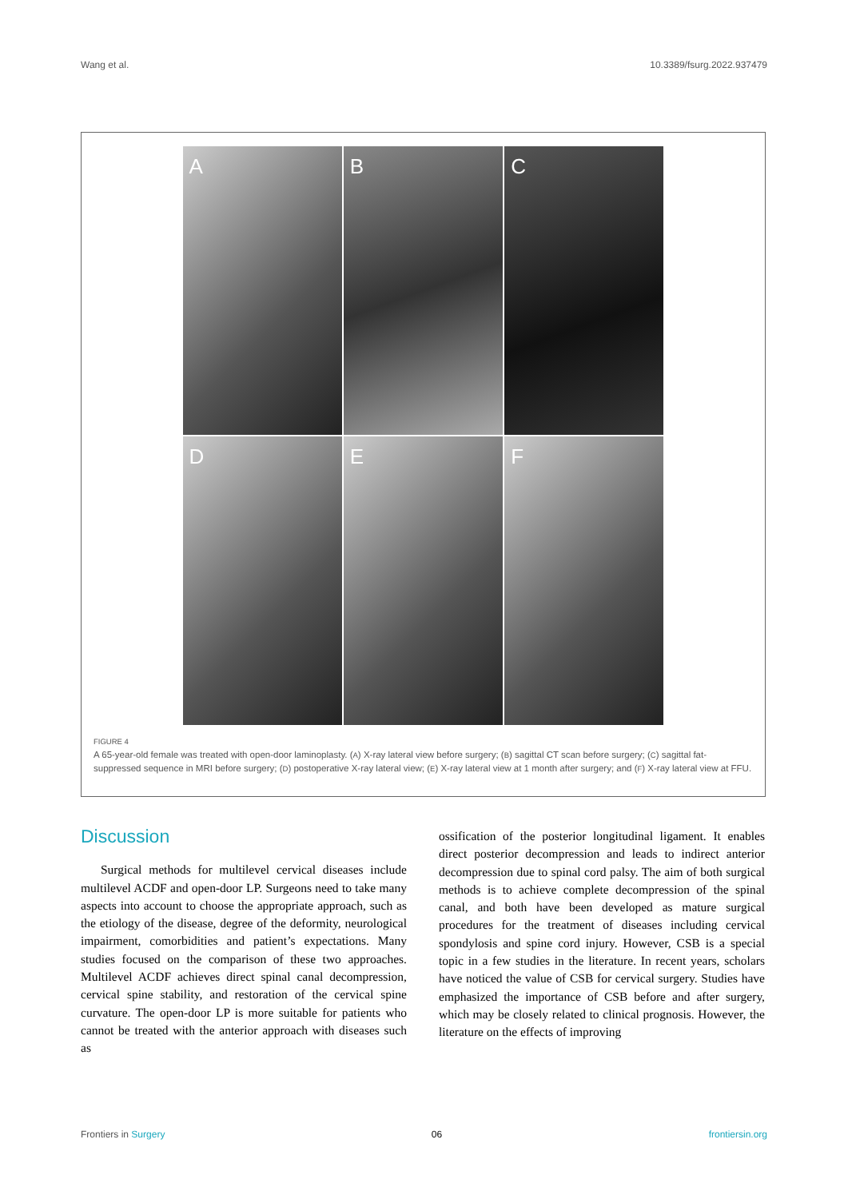Wang et al. 10.3389/fsurg.2022.937479
A
B
C
D
E
F
FIGURE 4
A 65-year-old female was treated with open-door laminoplasty. (A) X-ray lateral view before surgery; (B) sagittal CT scan before surgery; (C) sagittal fat-suppressed sequence in MRI before surgery; (D) postoperative X-ray lateral view; (E) X-ray lateral view at 1 month after surgery; and (F) X-ray lateral view at FFU.
Discussion
Surgical methods for multilevel cervical diseases include multilevel ACDF and open-door LP. Surgeons need to take many aspects into account to choose the appropriate approach, such as the etiology of the disease, degree of the deformity, neurological impairment, comorbidities and patient’s expectations. Many studies focused on the comparison of these two approaches. Multilevel ACDF achieves direct spinal canal decompression, cervical spine stability, and restoration of the cervical spine curvature. The open-door LP is more suitable for patients who cannot be treated with the anterior approach with diseases such as
ossification of the posterior longitudinal ligament. It enables direct posterior decompression and leads to indirect anterior decompression due to spinal cord palsy. The aim of both surgical methods is to achieve complete decompression of the spinal canal, and both have been developed as mature surgical procedures for the treatment of diseases including cervical spondylosis and spine cord injury. However, CSB is a special topic in a few studies in the literature. In recent years, scholars have noticed the value of CSB for cervical surgery. Studies have emphasized the importance of CSB before and after surgery, which may be closely related to clinical prognosis. However, the literature on the effects of improving
Frontiers in Surgery 06 frontiersin.org